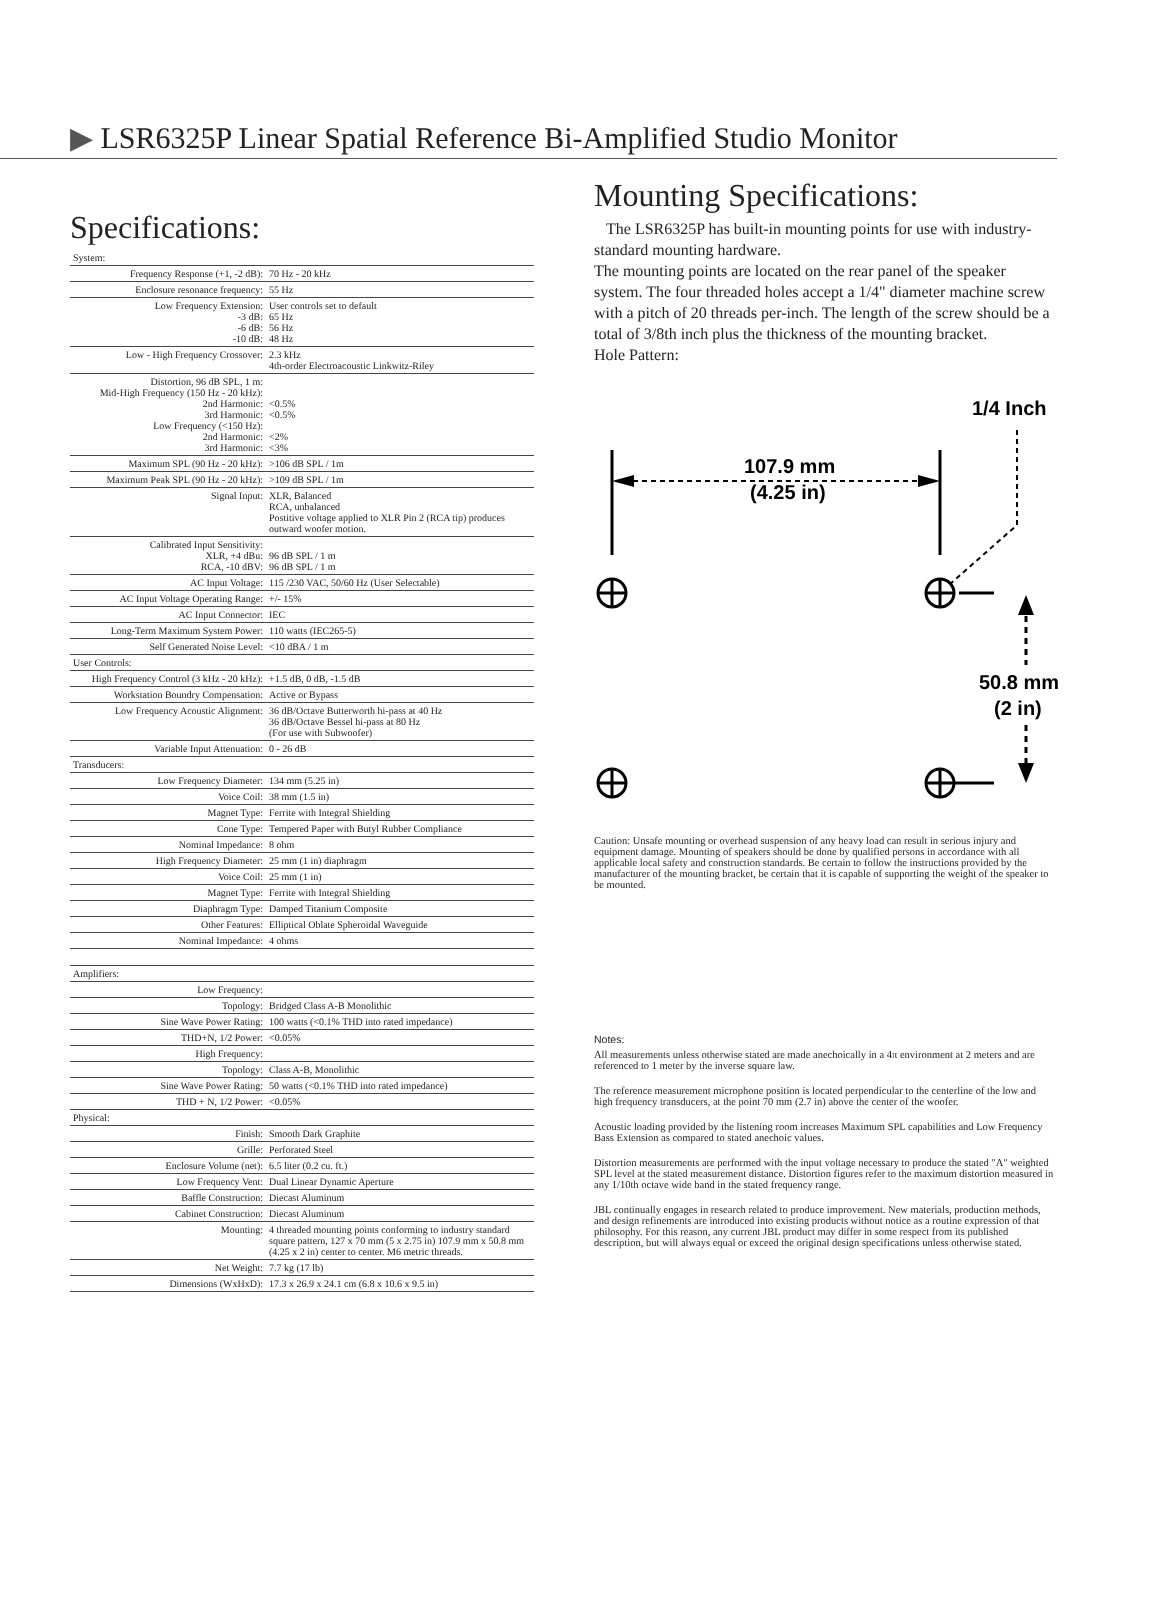▶ LSR6325P Linear Spatial Reference Bi-Amplified Studio Monitor
Specifications:
| System: | |
| Frequency Response (+1, -2 dB): | 70 Hz - 20 kHz |
| Enclosure resonance frequency: | 55 Hz |
| Low Frequency Extension: -3 dB: -6 dB: -10 dB: | User controls set to default 65 Hz 56 Hz 48 Hz |
| Low - High Frequency Crossover: | 2.3 kHz 4th-order Electroacoustic Linkwitz-Riley |
| Distortion, 96 dB SPL, 1 m: Mid-High Frequency (150 Hz - 20 kHz): 2nd Harmonic: 3rd Harmonic: Low Frequency (<150 Hz): 2nd Harmonic: 3rd Harmonic: | <0.5% <0.5% <2% <3% |
| Maximum SPL (90 Hz - 20 kHz): | >106 dB SPL / 1m |
| Maximum Peak SPL (90 Hz - 20 kHz): | >109 dB SPL / 1m |
| Signal Input: | XLR, Balanced RCA, unbalanced Postitive voltage applied to XLR Pin 2 (RCA tip) produces outward woofer motion. |
| Calibrated Input Sensitivity: XLR, +4 dBu: RCA, -10 dBV: | 96 dB SPL / 1 m 96 dB SPL / 1 m |
| AC Input Voltage: | 115 /230 VAC, 50/60 Hz (User Selectable) |
| AC Input Voltage Operating Range: | +/- 15% |
| AC Input Connector: | IEC |
| Long-Term Maximum System Power: | 110 watts (IEC265-5) |
| Self Generated Noise Level: | <10 dBA / 1 m |
| User Controls: | |
| High Frequency Control (3 kHz - 20 kHz): | +1.5 dB, 0 dB, -1.5 dB |
| Workstation Boundry Compensation: | Active or Bypass |
| Low Frequency Acoustic Alignment: | 36 dB/Octave Butterworth hi-pass at 40 Hz 36 dB/Octave Bessel hi-pass at 80 Hz (For use with Subwoofer) |
| Variable Input Attenuation: | 0 - 26 dB |
| Transducers: | |
| Low Frequency Diameter: | 134 mm (5.25 in) |
| Voice Coil: | 38 mm (1.5 in) |
| Magnet Type: | Ferrite with Integral Shielding |
| Cone Type: | Tempered Paper with Butyl Rubber Compliance |
| Nominal Impedance: | 8 ohm |
| High Frequency Diameter: | 25 mm (1 in) diaphragm |
| Voice Coil: | 25 mm (1 in) |
| Magnet Type: | Ferrite with Integral Shielding |
| Diaphragm Type: | Damped Titanium Composite |
| Other Features: | Elliptical Oblate Spheroidal Waveguide |
| Nominal Impedance: | 4 ohms |
| Amplifiers: | |
| Low Frequency: | |
| Topology: | Bridged Class A-B Monolithic |
| Sine Wave Power Rating: | 100 watts (<0.1% THD into rated impedance) |
| THD+N, 1/2 Power: | <0.05% |
| High Frequency: | |
| Topology: | Class A-B, Monolithic |
| Sine Wave Power Rating: | 50 watts (<0.1% THD into rated impedance) |
| THD + N, 1/2 Power: | <0.05% |
| Physical: | |
| Finish: | Smooth Dark Graphite |
| Grille: | Perforated Steel |
| Enclosure Volume (net): | 6.5 liter (0.2 cu. ft.) |
| Low Frequency Vent: | Dual Linear Dynamic Aperture |
| Baffle Construction: | Diecast Aluminum |
| Cabinet Construction: | Diecast Aluminum |
| Mounting: | 4 threaded mounting points conforming to industry standard square pattern, 127 x 70 mm (5 x 2.75 in) 107.9 mm x 50.8 mm (4.25 x 2 in) center to center. M6 metric threads. |
| Net Weight: | 7.7 kg (17 lb) |
| Dimensions (WxHxD): | 17.3 x 26.9 x 24.1 cm (6.8 x 10.6 x 9.5 in) |
Mounting Specifications:
The LSR6325P has built-in mounting points for use with industry-standard mounting hardware.
The mounting points are located on the rear panel of the speaker system. The four threaded holes accept a 1/4" diameter machine screw with a pitch of 20 threads per-inch. The length of the screw should be a total of 3/8th inch plus the thickness of the mounting bracket.
Hole Pattern:
1/4 Inch
107.9 mm
(4.25 in)
50.8 mm
(2 in)
Caution: Unsafe mounting or overhead suspension of any heavy load can result in serious injury and equipment damage. Mounting of speakers should be done by qualified persons in accordance with all applicable local safety and construction standards. Be certain to follow the instructions provided by the manufacturer of the mounting bracket, be certain that it is capable of supporting the weight of the speaker to be mounted.
Notes:
All measurements unless otherwise stated are made anechoically in a 4π environment at 2 meters and are referenced to 1 meter by the inverse square law.
The reference measurement microphone position is located perpendicular to the centerline of the low and high frequency transducers, at the point 70 mm (2.7 in) above the center of the woofer.
Acoustic loading provided by the listening room increases Maximum SPL capabilities and Low Frequency Bass Extension as compared to stated anechoic values.
Distortion measurements are performed with the input voltage necessary to produce the stated "A" weighted SPL level at the stated measurement distance. Distortion figures refer to the maximum distortion measured in any 1/10th octave wide band in the stated frequency range.
JBL continually engages in research related to produce improvement. New materials, production methods, and design refinements are introduced into existing products without notice as a routine expression of that philosophy. For this reason, any current JBL product may differ in some respect from its published description, but will always equal or exceed the original design specifications unless otherwise stated.